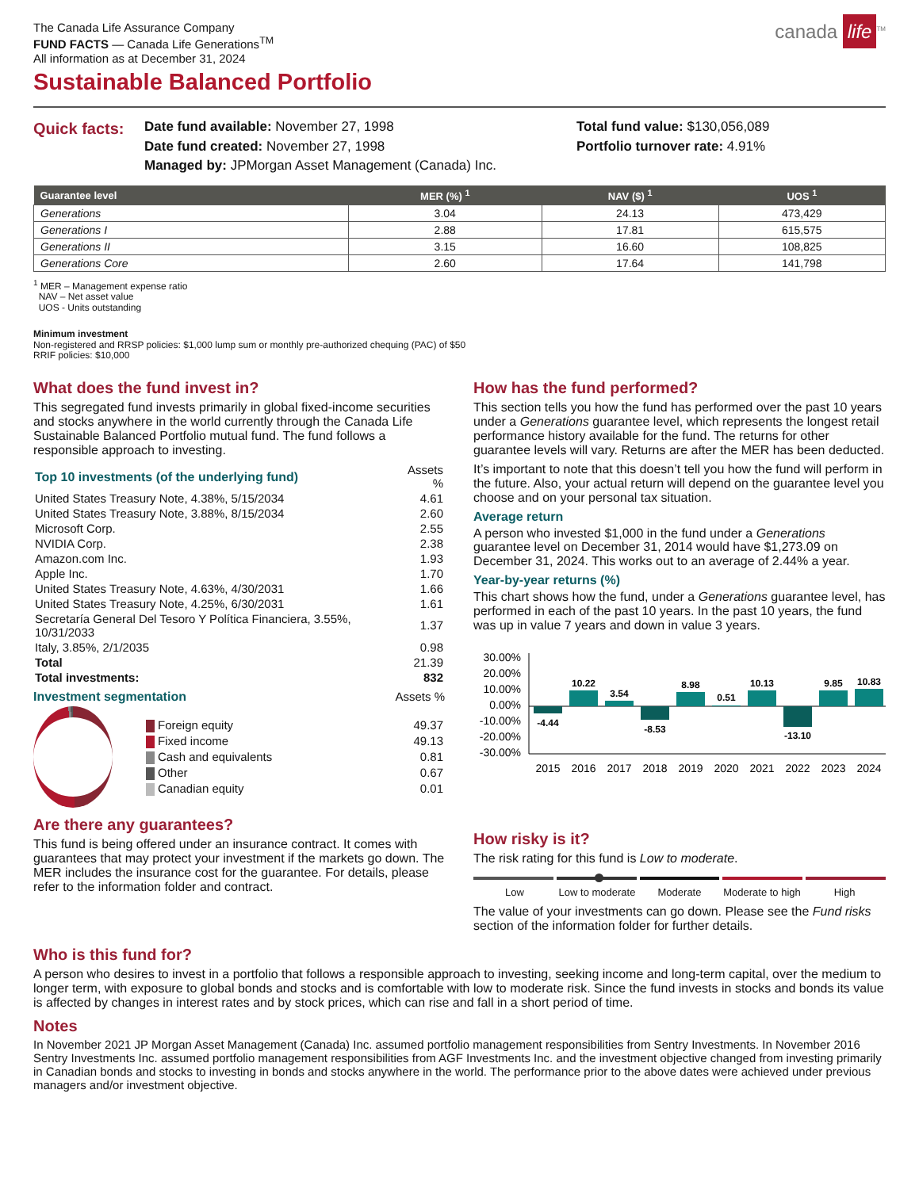The Canada Life Assurance Company
FUND FACTS — Canada Life Generations<sup>TM</sup>
All information as at December 31, 2024
canada life<sup>TM</sup>
Sustainable Balanced Portfolio
Quick facts:
Date fund available: November 27, 1998
Date fund created: November 27, 1998
Managed by: JPMorgan Asset Management (Canada) Inc.
Total fund value: $130,056,089
Portfolio turnover rate: 4.91%
| Guarantee level | MER (%) <sup>1</sup> | NAV ($) <sup>1</sup> | UOS <sup>1</sup> |
| --- | --- | --- | --- |
| Generations | 3.04 | 24.13 | 473,429 |
| Generations I | 2.88 | 17.81 | 615,575 |
| Generations II | 3.15 | 16.60 | 108,825 |
| Generations Core | 2.60 | 17.64 | 141,798 |
<sup>1</sup> MER – Management expense ratio
NAV – Net asset value
UOS - Units outstanding
Minimum investment
Non-registered and RRSP policies: $1,000 lump sum or monthly pre-authorized chequing (PAC) of $50
RRIF policies: $10,000
What does the fund invest in?
This segregated fund invests primarily in global fixed-income securities and stocks anywhere in the world currently through the Canada Life Sustainable Balanced Portfolio mutual fund. The fund follows a responsible approach to investing.
| Top 10 investments (of the underlying fund) | Assets % |
| United States Treasury Note, 4.38%, 5/15/2034 | 4.61 |
| United States Treasury Note, 3.88%, 8/15/2034 | 2.60 |
| Microsoft Corp. | 2.55 |
| NVIDIA Corp. | 2.38 |
| Amazon.com Inc. | 1.93 |
| Apple Inc. | 1.70 |
| United States Treasury Note, 4.63%, 4/30/2031 | 1.66 |
| United States Treasury Note, 4.25%, 6/30/2031 | 1.61 |
| Secretaría General Del Tesoro Y Política Financiera, 3.55%, 10/31/2033 | 1.37 |
| Italy, 3.85%, 2/1/2035 | 0.98 |
| Total | 21.39 |
| Total investments: | 832 |
Investment segmentation Assets %
| Foreign equity | 49.37 |
| Fixed income | 49.13 |
| Cash and equivalents | 0.81 |
| Other | 0.67 |
| Canadian equity | 0.01 |
Are there any guarantees?
This fund is being offered under an insurance contract. It comes with guarantees that may protect your investment if the markets go down. The MER includes the insurance cost for the guarantee. For details, please refer to the information folder and contract.
How has the fund performed?
This section tells you how the fund has performed over the past 10 years under a Generations guarantee level, which represents the longest retail performance history available for the fund. The returns for other guarantee levels will vary. Returns are after the MER has been deducted.
It’s important to note that this doesn’t tell you how the fund will perform in the future. Also, your actual return will depend on the guarantee level you choose and on your personal tax situation.
Average return
A person who invested $1,000 in the fund under a Generations guarantee level on December 31, 2014 would have $1,273.09 on December 31, 2024. This works out to an average of 2.44% a year.
Year-by-year returns (%)
This chart shows how the fund, under a Generations guarantee level, has performed in each of the past 10 years. In the past 10 years, the fund was up in value 7 years and down in value 3 years.
30.00%
20.00%
10.00%
0.00%
-10.00%
-20.00%
-30.00%
-4.44
10.22
3.54
-8.53
8.98
0.51
10.13
-13.10
9.85
10.83
2015
2016
2017
2018
2019
2020
2021
2022
2023
2024
How risky is it?
The risk rating for this fund is Low to moderate.
Low Low to moderate Moderate Moderate to high High
The value of your investments can go down. Please see the Fund risks section of the information folder for further details.
Who is this fund for?
A person who desires to invest in a portfolio that follows a responsible approach to investing, seeking income and long-term capital, over the medium to longer term, with exposure to global bonds and stocks and is comfortable with low to moderate risk. Since the fund invests in stocks and bonds its value is affected by changes in interest rates and by stock prices, which can rise and fall in a short period of time.
Notes
In November 2021 JP Morgan Asset Management (Canada) Inc. assumed portfolio management responsibilities from Sentry Investments. In November 2016 Sentry Investments Inc. assumed portfolio management responsibilities from AGF Investments Inc. and the investment objective changed from investing primarily in Canadian bonds and stocks to investing in bonds and stocks anywhere in the world. The performance prior to the above dates were achieved under previous managers and/or investment objective.